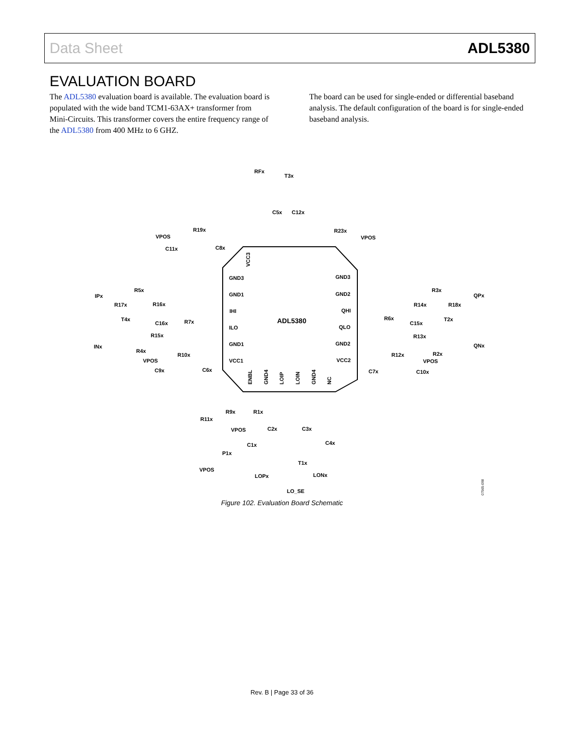Data Sheet ADL5380
EVALUATION BOARD
The ADL5380 evaluation board is available. The evaluation board is populated with the wide band TCM1-63AX+ transformer from Mini-Circuits. This transformer covers the entire frequency range of the ADL5380 from 400 MHz to 6 GHZ.
The board can be used for single-ended or differential baseband analysis. The default configuration of the board is for single-ended baseband analysis.
ADL5380
RFx
T3x
C5x
C12x
R19x
VPOS
C11x
C8x
R23x
VPOS
VCC3
GND3
GND1
IHI
ILO
GND1
VCC1
GND3
GND2
QHI
QLO
GND2
VCC2
IPx
R5x
R17x
R16x
T4x
C16x
R7x
R15x
INx
R4x
R10x
VPOS
C9x
C6x
R3x
QPx
R14x
R18x
R6x
C15x
T2x
R13x
R2x
QNx
R12x
VPOS
C7x
C10x
ENBL
GND4
LOIP
LOIN
GND4
NC
R9x
R1x
R11x
VPOS
P1x
VPOS
C2x
C3x
C1x
C4x
T1x
LOPx
LONx
LO_SE
07565-098
Figure 102. Evaluation Board Schematic
Rev. B | Page 33 of 36